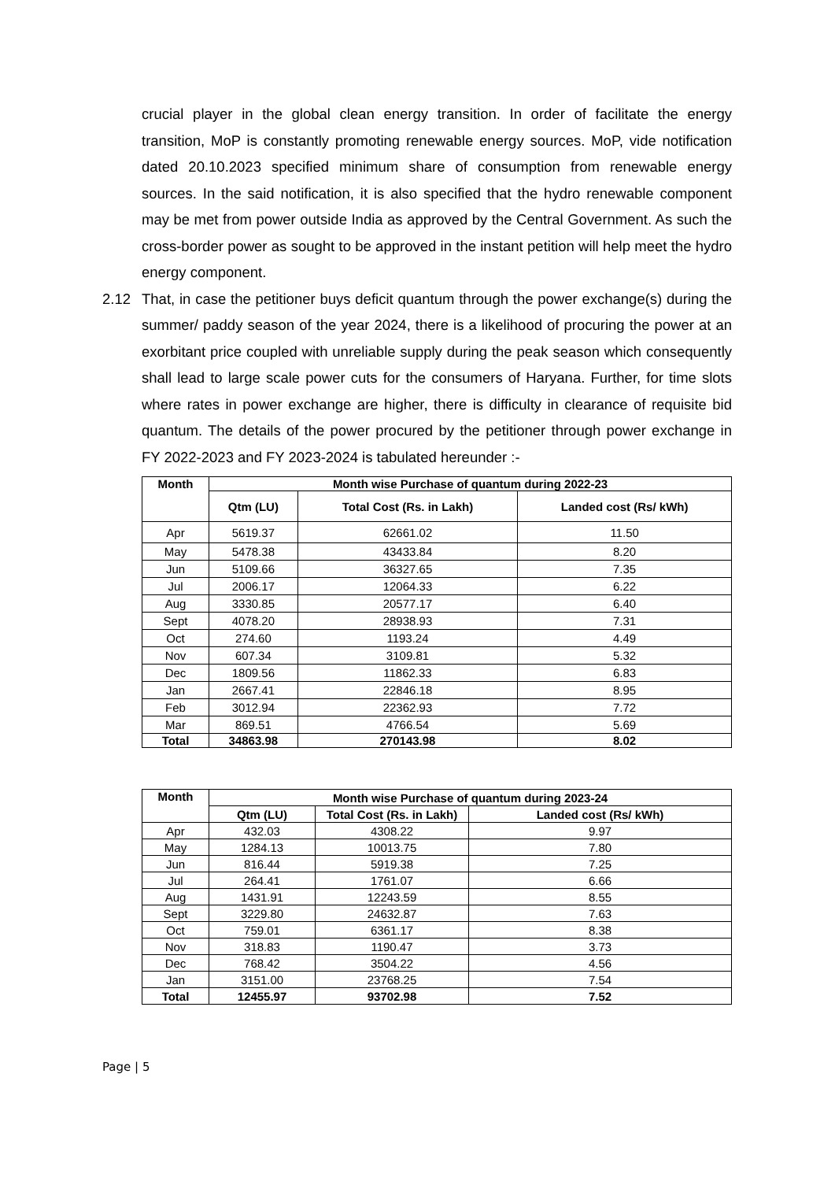crucial player in the global clean energy transition. In order of facilitate the energy transition, MoP is constantly promoting renewable energy sources. MoP, vide notification dated 20.10.2023 specified minimum share of consumption from renewable energy sources. In the said notification, it is also specified that the hydro renewable component may be met from power outside India as approved by the Central Government. As such the cross-border power as sought to be approved in the instant petition will help meet the hydro energy component.
2.12 That, in case the petitioner buys deficit quantum through the power exchange(s) during the summer/ paddy season of the year 2024, there is a likelihood of procuring the power at an exorbitant price coupled with unreliable supply during the peak season which consequently shall lead to large scale power cuts for the consumers of Haryana. Further, for time slots where rates in power exchange are higher, there is difficulty in clearance of requisite bid quantum. The details of the power procured by the petitioner through power exchange in FY 2022-2023 and FY 2023-2024 is tabulated hereunder :-
| Month | Month wise Purchase of quantum during 2022-23 | | |
| --- | --- | --- | --- |
| | Qtm (LU) | Total Cost (Rs. in Lakh) | Landed cost (Rs/ kWh) |
| Apr | 5619.37 | 62661.02 | 11.50 |
| May | 5478.38 | 43433.84 | 8.20 |
| Jun | 5109.66 | 36327.65 | 7.35 |
| Jul | 2006.17 | 12064.33 | 6.22 |
| Aug | 3330.85 | 20577.17 | 6.40 |
| Sept | 4078.20 | 28938.93 | 7.31 |
| Oct | 274.60 | 1193.24 | 4.49 |
| Nov | 607.34 | 3109.81 | 5.32 |
| Dec | 1809.56 | 11862.33 | 6.83 |
| Jan | 2667.41 | 22846.18 | 8.95 |
| Feb | 3012.94 | 22362.93 | 7.72 |
| Mar | 869.51 | 4766.54 | 5.69 |
| Total | 34863.98 | 270143.98 | 8.02 |
| Month | Month wise Purchase of quantum during 2023-24 | | |
| --- | --- | --- | --- |
| | Qtm (LU) | Total Cost (Rs. in Lakh) | Landed cost (Rs/ kWh) |
| Apr | 432.03 | 4308.22 | 9.97 |
| May | 1284.13 | 10013.75 | 7.80 |
| Jun | 816.44 | 5919.38 | 7.25 |
| Jul | 264.41 | 1761.07 | 6.66 |
| Aug | 1431.91 | 12243.59 | 8.55 |
| Sept | 3229.80 | 24632.87 | 7.63 |
| Oct | 759.01 | 6361.17 | 8.38 |
| Nov | 318.83 | 1190.47 | 3.73 |
| Dec | 768.42 | 3504.22 | 4.56 |
| Jan | 3151.00 | 23768.25 | 7.54 |
| Total | 12455.97 | 93702.98 | 7.52 |
Page | 5